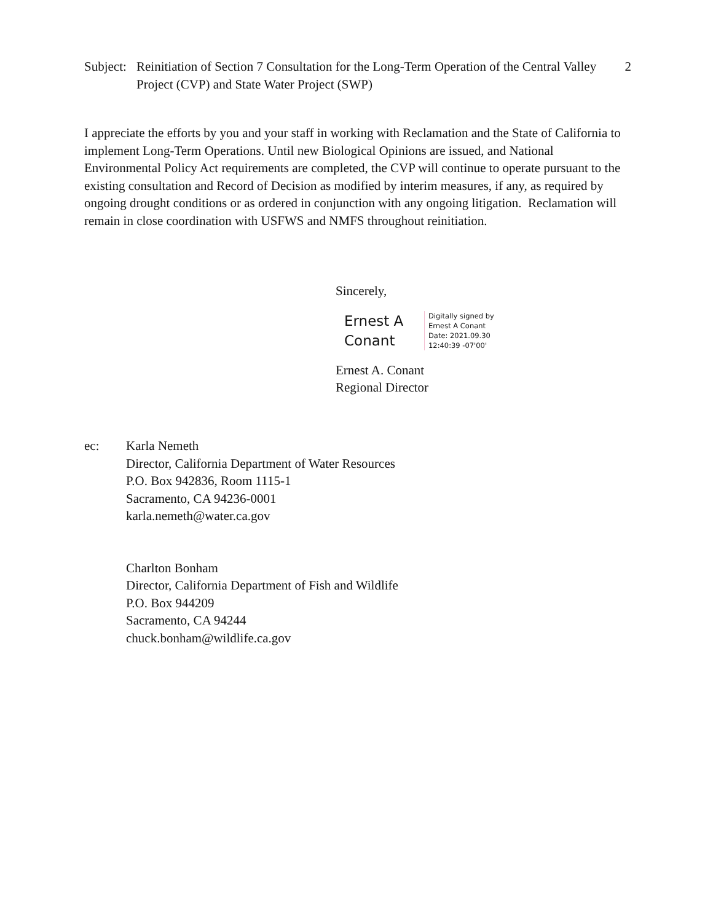Subject:
Reinitiation of Section 7 Consultation for the Long-Term Operation of the Central Valley Project (CVP) and State Water Project (SWP)
2
I appreciate the efforts by you and your staff in working with Reclamation and the State of California to implement Long-Term Operations. Until new Biological Opinions are issued, and National Environmental Policy Act requirements are completed, the CVP will continue to operate pursuant to the existing consultation and Record of Decision as modified by interim measures, if any, as required by ongoing drought conditions or as ordered in conjunction with any ongoing litigation. Reclamation will remain in close coordination with USFWS and NMFS throughout reinitiation.
Sincerely,
Ernest A
Conant
Digitally signed by
Ernest A Conant
Date: 2021.09.30
12:40:39 -07'00'
Ernest A. Conant
Regional Director
ec: Karla Nemeth
Director, California Department of Water Resources
P.O. Box 942836, Room 1115-1
Sacramento, CA 94236-0001
karla.nemeth@water.ca.gov
Charlton Bonham
Director, California Department of Fish and Wildlife
P.O. Box 944209
Sacramento, CA 94244
chuck.bonham@wildlife.ca.gov